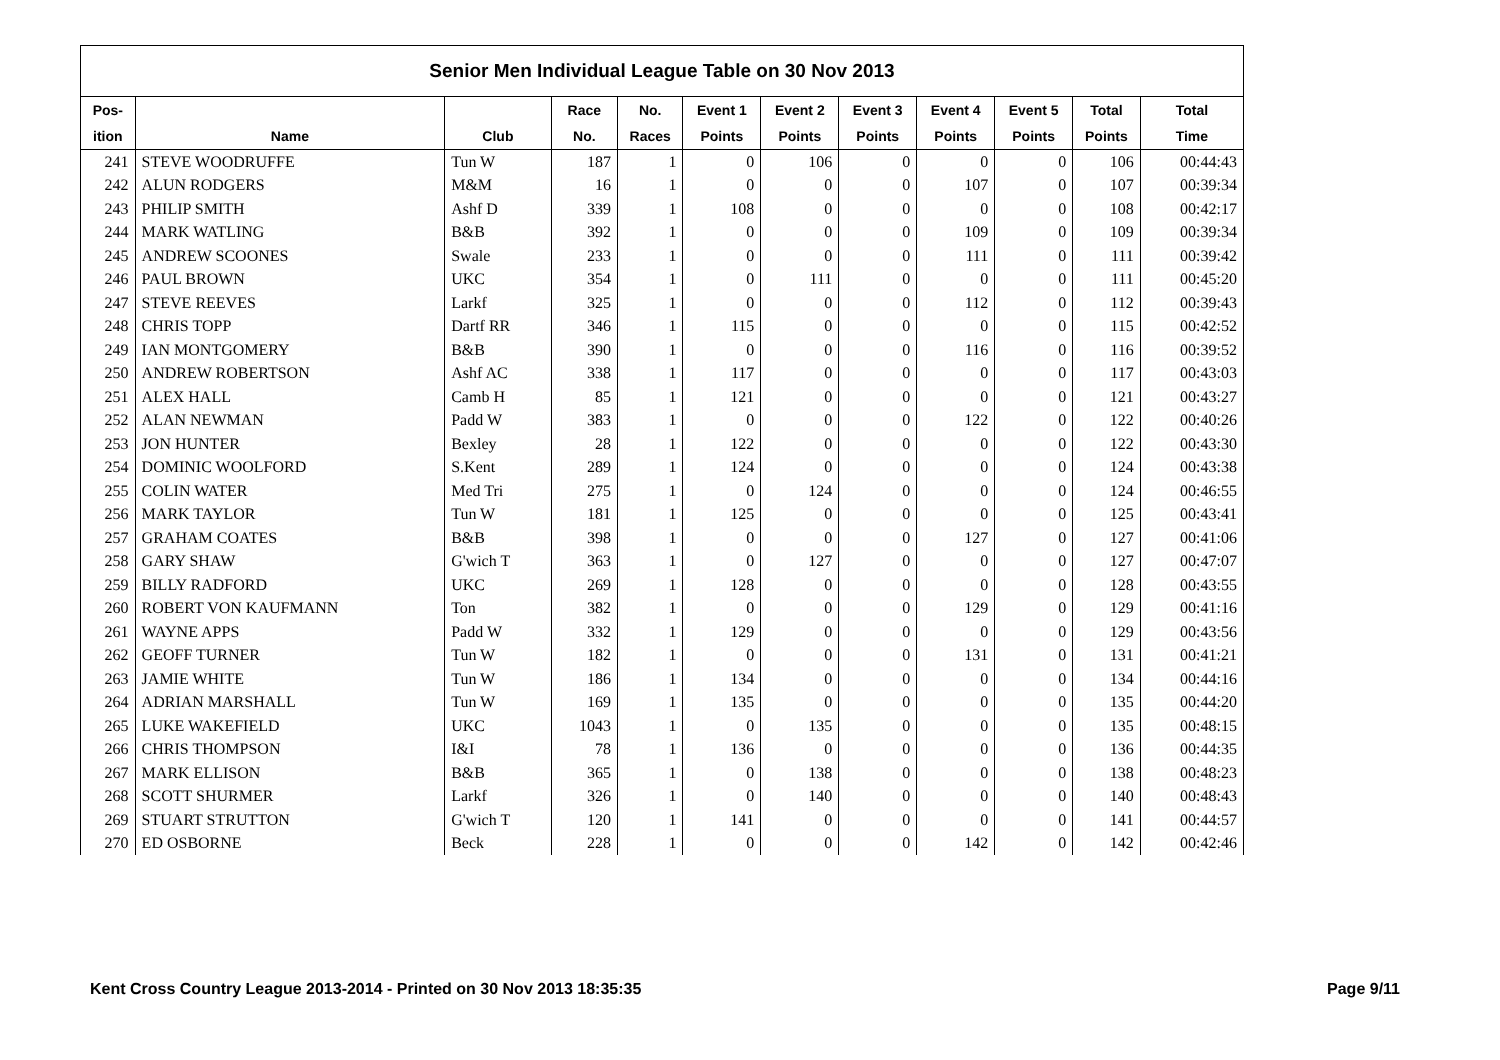| Senior Men Individual League Table on 30 Nov 2013 | | | | | | | | | | | |
| --- | --- | --- | --- | --- | --- | --- | --- | --- | --- | --- | --- |
| Pos- | | | Race | No. | Event 1 | Event 2 | Event 3 | Event 4 | Event 5 | Total | Total |
| ition | Name | Club | No. | Races | Points | Points | Points | Points | Points | Points | Time |
| 241 | STEVE WOODRUFFE | Tun W | 187 | 1 | 0 | 106 | 0 | 0 | 0 | 106 | 00:44:43 |
| 242 | ALUN RODGERS | M&M | 16 | 1 | 0 | 0 | 0 | 107 | 0 | 107 | 00:39:34 |
| 243 | PHILIP SMITH | Ashf D | 339 | 1 | 108 | 0 | 0 | 0 | 0 | 108 | 00:42:17 |
| 244 | MARK WATLING | B&B | 392 | 1 | 0 | 0 | 0 | 109 | 0 | 109 | 00:39:34 |
| 245 | ANDREW SCOONES | Swale | 233 | 1 | 0 | 0 | 0 | 111 | 0 | 111 | 00:39:42 |
| 246 | PAUL BROWN | UKC | 354 | 1 | 0 | 111 | 0 | 0 | 0 | 111 | 00:45:20 |
| 247 | STEVE REEVES | Larkf | 325 | 1 | 0 | 0 | 0 | 112 | 0 | 112 | 00:39:43 |
| 248 | CHRIS TOPP | Dartf RR | 346 | 1 | 115 | 0 | 0 | 0 | 0 | 115 | 00:42:52 |
| 249 | IAN MONTGOMERY | B&B | 390 | 1 | 0 | 0 | 0 | 116 | 0 | 116 | 00:39:52 |
| 250 | ANDREW ROBERTSON | Ashf AC | 338 | 1 | 117 | 0 | 0 | 0 | 0 | 117 | 00:43:03 |
| 251 | ALEX HALL | Camb H | 85 | 1 | 121 | 0 | 0 | 0 | 0 | 121 | 00:43:27 |
| 252 | ALAN NEWMAN | Padd W | 383 | 1 | 0 | 0 | 0 | 122 | 0 | 122 | 00:40:26 |
| 253 | JON HUNTER | Bexley | 28 | 1 | 122 | 0 | 0 | 0 | 0 | 122 | 00:43:30 |
| 254 | DOMINIC WOOLFORD | S.Kent | 289 | 1 | 124 | 0 | 0 | 0 | 0 | 124 | 00:43:38 |
| 255 | COLIN WATER | Med Tri | 275 | 1 | 0 | 124 | 0 | 0 | 0 | 124 | 00:46:55 |
| 256 | MARK TAYLOR | Tun W | 181 | 1 | 125 | 0 | 0 | 0 | 0 | 125 | 00:43:41 |
| 257 | GRAHAM COATES | B&B | 398 | 1 | 0 | 0 | 0 | 127 | 0 | 127 | 00:41:06 |
| 258 | GARY SHAW | G'wich T | 363 | 1 | 0 | 127 | 0 | 0 | 0 | 127 | 00:47:07 |
| 259 | BILLY RADFORD | UKC | 269 | 1 | 128 | 0 | 0 | 0 | 0 | 128 | 00:43:55 |
| 260 | ROBERT VON KAUFMANN | Ton | 382 | 1 | 0 | 0 | 0 | 129 | 0 | 129 | 00:41:16 |
| 261 | WAYNE APPS | Padd W | 332 | 1 | 129 | 0 | 0 | 0 | 0 | 129 | 00:43:56 |
| 262 | GEOFF TURNER | Tun W | 182 | 1 | 0 | 0 | 0 | 131 | 0 | 131 | 00:41:21 |
| 263 | JAMIE WHITE | Tun W | 186 | 1 | 134 | 0 | 0 | 0 | 0 | 134 | 00:44:16 |
| 264 | ADRIAN MARSHALL | Tun W | 169 | 1 | 135 | 0 | 0 | 0 | 0 | 135 | 00:44:20 |
| 265 | LUKE WAKEFIELD | UKC | 1043 | 1 | 0 | 135 | 0 | 0 | 0 | 135 | 00:48:15 |
| 266 | CHRIS THOMPSON | I&I | 78 | 1 | 136 | 0 | 0 | 0 | 0 | 136 | 00:44:35 |
| 267 | MARK ELLISON | B&B | 365 | 1 | 0 | 138 | 0 | 0 | 0 | 138 | 00:48:23 |
| 268 | SCOTT SHURMER | Larkf | 326 | 1 | 0 | 140 | 0 | 0 | 0 | 140 | 00:48:43 |
| 269 | STUART STRUTTON | G'wich T | 120 | 1 | 141 | 0 | 0 | 0 | 0 | 141 | 00:44:57 |
| 270 | ED OSBORNE | Beck | 228 | 1 | 0 | 0 | 0 | 142 | 0 | 142 | 00:42:46 |
Kent Cross Country League 2013-2014 - Printed on 30 Nov 2013 18:35:35 Page 9/11